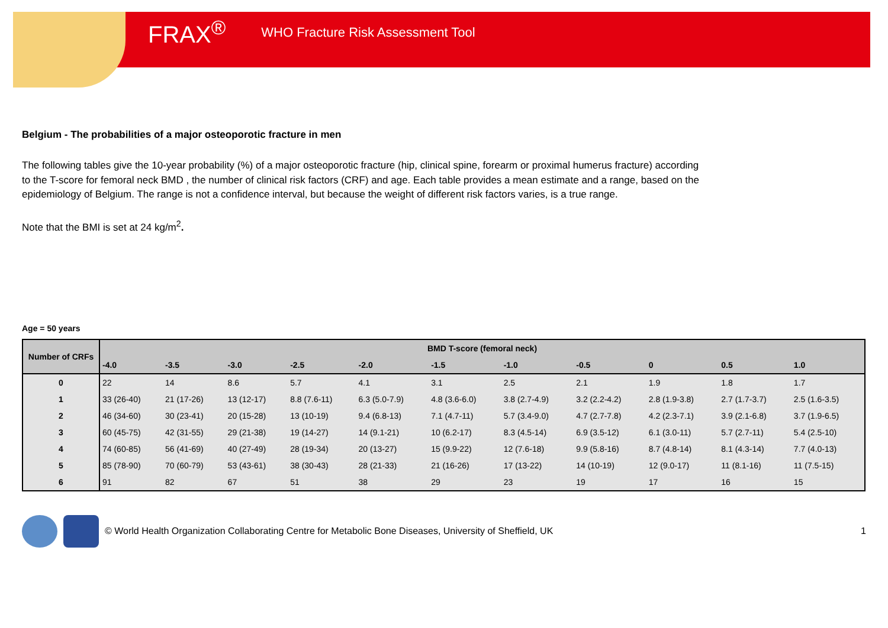FRAX<sup>®</sup> WHO Fracture Risk Assessment Tool
Belgium - The probabilities of a major osteoporotic fracture in men
The following tables give the 10-year probability (%) of a major osteoporotic fracture (hip, clinical spine, forearm or proximal humerus fracture) according to the T-score for femoral neck BMD , the number of clinical risk factors (CRF) and age. Each table provides a mean estimate and a range, based on the epidemiology of Belgium. The range is not a confidence interval, but because the weight of different risk factors varies, is a true range.
Note that the BMI is set at 24 kg/m<sup>2</sup>.
Age = 50 years
| Number of CRFs | BMD T-score (femoral neck) | | | | | | | | | | |
| --- | --- | --- | --- | --- | --- | --- | --- | --- | --- | --- | --- |
| | -4.0 | -3.5 | -3.0 | -2.5 | -2.0 | -1.5 | -1.0 | -0.5 | 0 | 0.5 | 1.0 |
| 0 | 22 | 14 | 8.6 | 5.7 | 4.1 | 3.1 | 2.5 | 2.1 | 1.9 | 1.8 | 1.7 |
| 1 | 33 (26-40) | 21 (17-26) | 13 (12-17) | 8.8 (7.6-11) | 6.3 (5.0-7.9) | 4.8 (3.6-6.0) | 3.8 (2.7-4.9) | 3.2 (2.2-4.2) | 2.8 (1.9-3.8) | 2.7 (1.7-3.7) | 2.5 (1.6-3.5) |
| 2 | 46 (34-60) | 30 (23-41) | 20 (15-28) | 13 (10-19) | 9.4 (6.8-13) | 7.1 (4.7-11) | 5.7 (3.4-9.0) | 4.7 (2.7-7.8) | 4.2 (2.3-7.1) | 3.9 (2.1-6.8) | 3.7 (1.9-6.5) |
| 3 | 60 (45-75) | 42 (31-55) | 29 (21-38) | 19 (14-27) | 14 (9.1-21) | 10 (6.2-17) | 8.3 (4.5-14) | 6.9 (3.5-12) | 6.1 (3.0-11) | 5.7 (2.7-11) | 5.4 (2.5-10) |
| 4 | 74 (60-85) | 56 (41-69) | 40 (27-49) | 28 (19-34) | 20 (13-27) | 15 (9.9-22) | 12 (7.6-18) | 9.9 (5.8-16) | 8.7 (4.8-14) | 8.1 (4.3-14) | 7.7 (4.0-13) |
| 5 | 85 (78-90) | 70 (60-79) | 53 (43-61) | 38 (30-43) | 28 (21-33) | 21 (16-26) | 17 (13-22) | 14 (10-19) | 12 (9.0-17) | 11 (8.1-16) | 11 (7.5-15) |
| 6 | 91 | 82 | 67 | 51 | 38 | 29 | 23 | 19 | 17 | 16 | 15 |
© World Health Organization Collaborating Centre for Metabolic Bone Diseases, University of Sheffield, UK 1